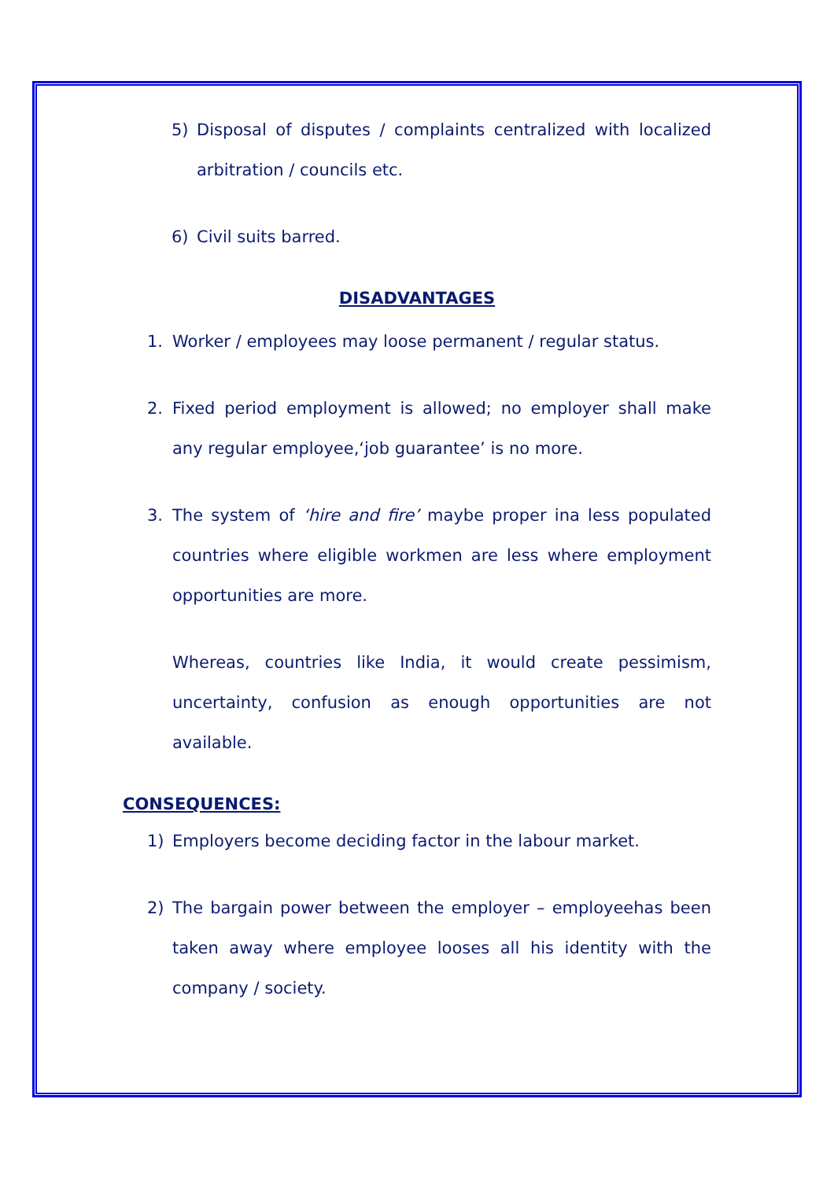5) Disposal of disputes / complaints centralized with localized arbitration / councils etc.
6) Civil suits barred.
DISADVANTAGES
1. Worker / employees may loose permanent / regular status.
2. Fixed period employment is allowed; no employer shall make any regular employee,‘job guarantee’ is no more.
3. The system of ‘hire and fire’ maybe proper ina less populated countries where eligible workmen are less where employment opportunities are more.
Whereas, countries like India, it would create pessimism, uncertainty, confusion as enough opportunities are not available.
CONSEQUENCES:
1) Employers become deciding factor in the labour market.
2) The bargain power between the employer – employeehas been taken away where employee looses all his identity with the company / society.